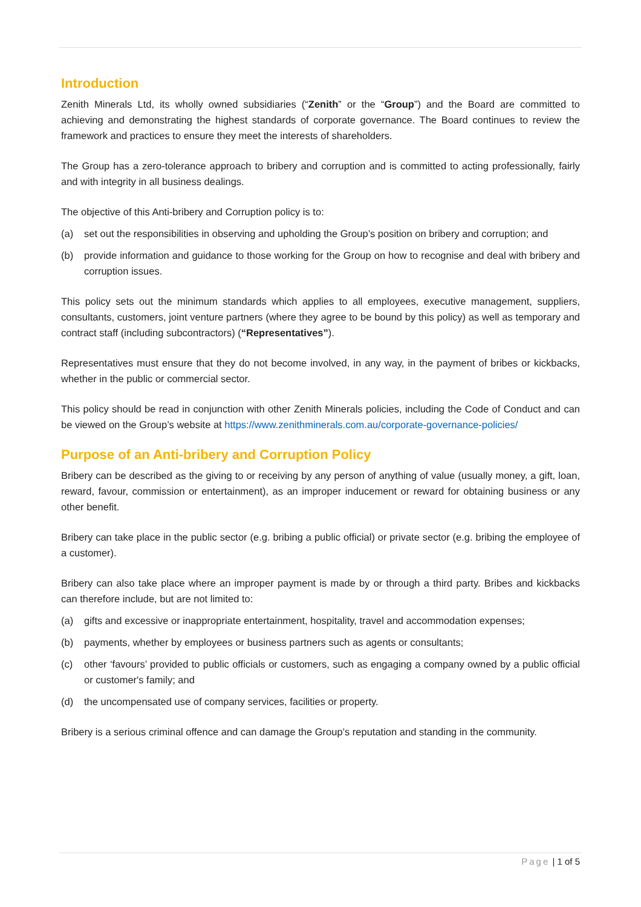Introduction
Zenith Minerals Ltd, its wholly owned subsidiaries (“Zenith” or the “Group”) and the Board are committed to achieving and demonstrating the highest standards of corporate governance. The Board continues to review the framework and practices to ensure they meet the interests of shareholders.
The Group has a zero-tolerance approach to bribery and corruption and is committed to acting professionally, fairly and with integrity in all business dealings.
The objective of this Anti-bribery and Corruption policy is to:
(a) set out the responsibilities in observing and upholding the Group’s position on bribery and corruption; and
(b) provide information and guidance to those working for the Group on how to recognise and deal with bribery and corruption issues.
This policy sets out the minimum standards which applies to all employees, executive management, suppliers, consultants, customers, joint venture partners (where they agree to be bound by this policy) as well as temporary and contract staff (including subcontractors) (“Representatives”).
Representatives must ensure that they do not become involved, in any way, in the payment of bribes or kickbacks, whether in the public or commercial sector.
This policy should be read in conjunction with other Zenith Minerals policies, including the Code of Conduct and can be viewed on the Group’s website at https://www.zenithminerals.com.au/corporate-governance-policies/
Purpose of an Anti-bribery and Corruption Policy
Bribery can be described as the giving to or receiving by any person of anything of value (usually money, a gift, loan, reward, favour, commission or entertainment), as an improper inducement or reward for obtaining business or any other benefit.
Bribery can take place in the public sector (e.g. bribing a public official) or private sector (e.g. bribing the employee of a customer).
Bribery can also take place where an improper payment is made by or through a third party. Bribes and kickbacks can therefore include, but are not limited to:
(a) gifts and excessive or inappropriate entertainment, hospitality, travel and accommodation expenses;
(b) payments, whether by employees or business partners such as agents or consultants;
(c) other ‘favours’ provided to public officials or customers, such as engaging a company owned by a public official or customer's family; and
(d) the uncompensated use of company services, facilities or property.
Bribery is a serious criminal offence and can damage the Group’s reputation and standing in the community.
Page | 1 of 5